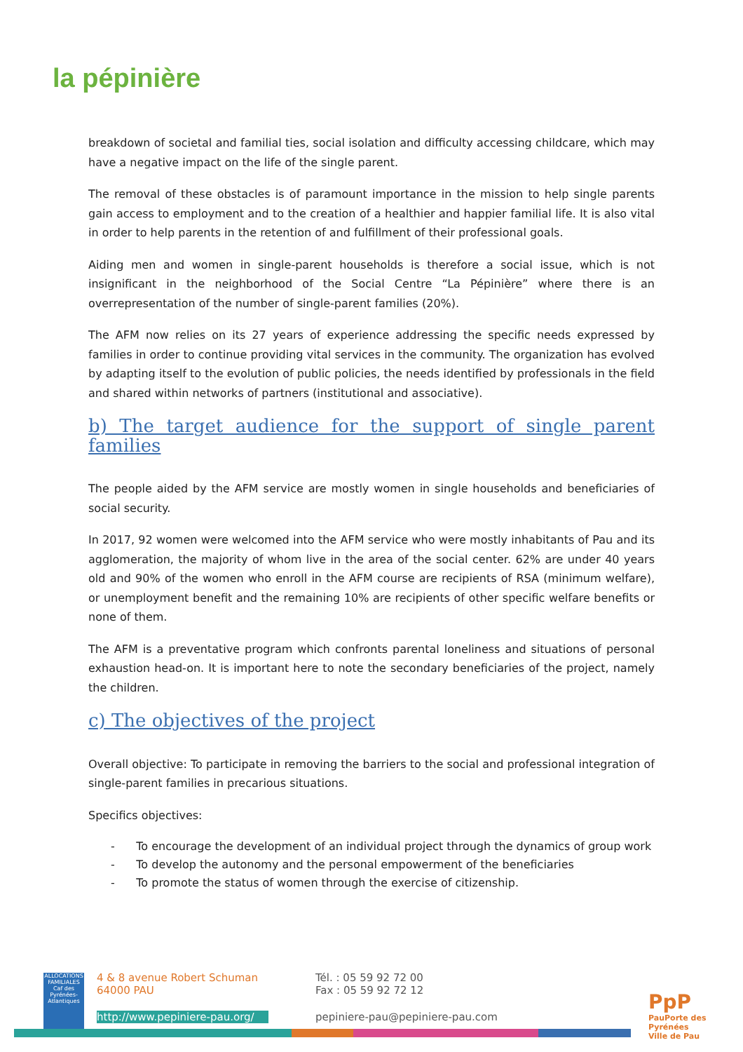la pépinière
breakdown of societal and familial ties, social isolation and difficulty accessing childcare, which may have a negative impact on the life of the single parent.
The removal of these obstacles is of paramount importance in the mission to help single parents gain access to employment and to the creation of a healthier and happier familial life. It is also vital in order to help parents in the retention of and fulfillment of their professional goals.
Aiding men and women in single-parent households is therefore a social issue, which is not insignificant in the neighborhood of the Social Centre “La Pépinière” where there is an overrepresentation of the number of single-parent families (20%).
The AFM now relies on its 27 years of experience addressing the specific needs expressed by families in order to continue providing vital services in the community. The organization has evolved by adapting itself to the evolution of public policies, the needs identified by professionals in the field and shared within networks of partners (institutional and associative).
b) The target audience for the support of single parent families
The people aided by the AFM service are mostly women in single households and beneficiaries of social security.
In 2017, 92 women were welcomed into the AFM service who were mostly inhabitants of Pau and its agglomeration, the majority of whom live in the area of the social center. 62% are under 40 years old and 90% of the women who enroll in the AFM course are recipients of RSA (minimum welfare), or unemployment benefit and the remaining 10% are recipients of other specific welfare benefits or none of them.
The AFM is a preventative program which confronts parental loneliness and situations of personal exhaustion head-on. It is important here to note the secondary beneficiaries of the project, namely the children.
c) The objectives of the project
Overall objective: To participate in removing the barriers to the social and professional integration of single-parent families in precarious situations.
Specifics objectives:
- To encourage the development of an individual project through the dynamics of group work
- To develop the autonomy and the personal empowerment of the beneficiaries
- To promote the status of women through the exercise of citizenship.
ALLOCATIONS FAMILIALES Caf des Pyrénées-Atlantiques
4 & 8 avenue Robert Schuman
64000 PAU
Tél. : 05 59 92 72 00
Fax : 05 59 92 72 12
http://www.pepiniere-pau.org/
pepiniere-pau@pepiniere-pau.com
PpP
PauPorte des Pyrénées
Ville de Pau